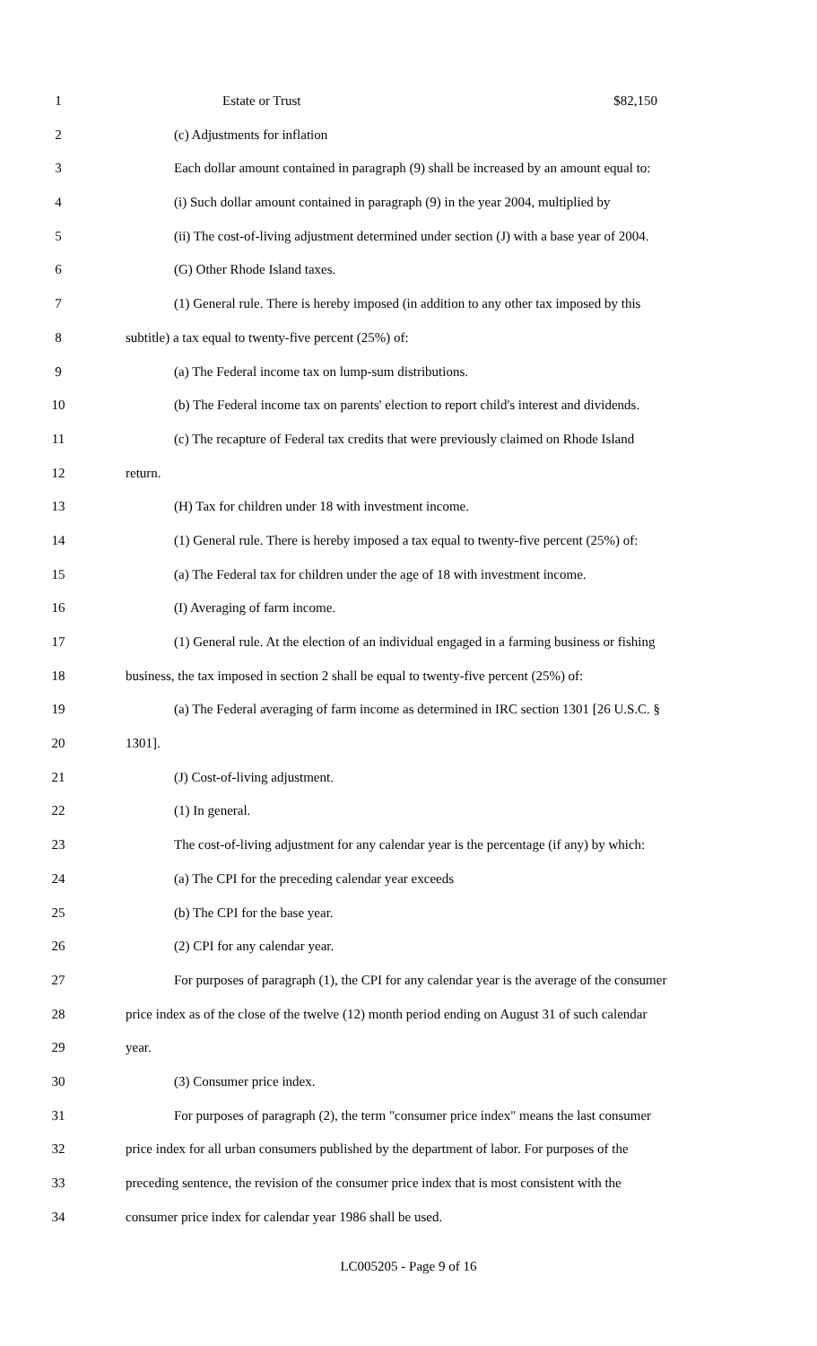1 Estate or Trust $82,150
2 (c) Adjustments for inflation
3 Each dollar amount contained in paragraph (9) shall be increased by an amount equal to:
4 (i) Such dollar amount contained in paragraph (9) in the year 2004, multiplied by
5 (ii) The cost-of-living adjustment determined under section (J) with a base year of 2004.
6 (G) Other Rhode Island taxes.
7 (1) General rule. There is hereby imposed (in addition to any other tax imposed by this
8 subtitle) a tax equal to twenty-five percent (25%) of:
9 (a) The Federal income tax on lump-sum distributions.
10 (b) The Federal income tax on parents' election to report child's interest and dividends.
11 (c) The recapture of Federal tax credits that were previously claimed on Rhode Island
12 return.
13 (H) Tax for children under 18 with investment income.
14 (1) General rule. There is hereby imposed a tax equal to twenty-five percent (25%) of:
15 (a) The Federal tax for children under the age of 18 with investment income.
16 (I) Averaging of farm income.
17 (1) General rule. At the election of an individual engaged in a farming business or fishing
18 business, the tax imposed in section 2 shall be equal to twenty-five percent (25%) of:
19 (a) The Federal averaging of farm income as determined in IRC section 1301 [26 U.S.C. §
20 1301].
21 (J) Cost-of-living adjustment.
22 (1) In general.
23 The cost-of-living adjustment for any calendar year is the percentage (if any) by which:
24 (a) The CPI for the preceding calendar year exceeds
25 (b) The CPI for the base year.
26 (2) CPI for any calendar year.
27 For purposes of paragraph (1), the CPI for any calendar year is the average of the consumer
28 price index as of the close of the twelve (12) month period ending on August 31 of such calendar
29 year.
30 (3) Consumer price index.
31 For purposes of paragraph (2), the term "consumer price index" means the last consumer
32 price index for all urban consumers published by the department of labor. For purposes of the
33 preceding sentence, the revision of the consumer price index that is most consistent with the
34 consumer price index for calendar year 1986 shall be used.
LC005205 - Page 9 of 16